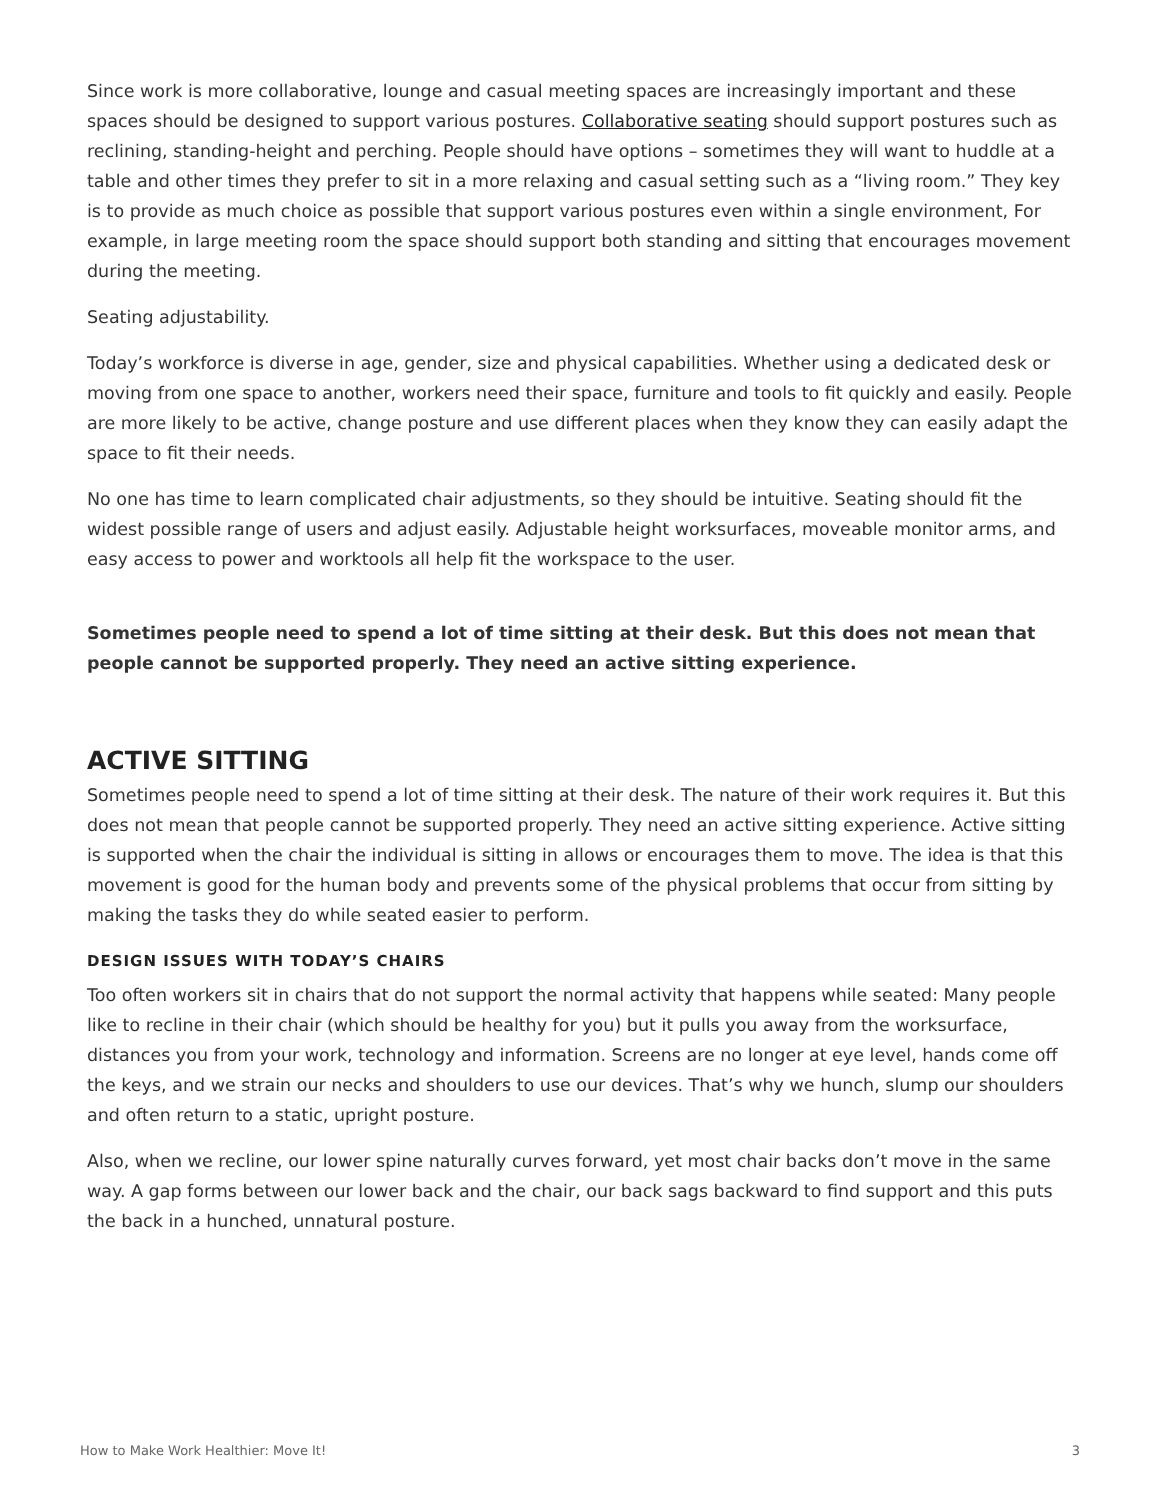Since work is more collaborative, lounge and casual meeting spaces are increasingly important and these spaces should be designed to support various postures. Collaborative seating should support postures such as reclining, standing-height and perching. People should have options – sometimes they will want to huddle at a table and other times they prefer to sit in a more relaxing and casual setting such as a “living room.” They key is to provide as much choice as possible that support various postures even within a single environment, For example, in large meeting room the space should support both standing and sitting that encourages movement during the meeting.
Seating adjustability.
Today’s workforce is diverse in age, gender, size and physical capabilities. Whether using a dedicated desk or moving from one space to another, workers need their space, furniture and tools to fit quickly and easily. People are more likely to be active, change posture and use different places when they know they can easily adapt the space to fit their needs.
No one has time to learn complicated chair adjustments, so they should be intuitive. Seating should fit the widest possible range of users and adjust easily. Adjustable height worksurfaces, moveable monitor arms, and easy access to power and worktools all help fit the workspace to the user.
Sometimes people need to spend a lot of time sitting at their desk. But this does not mean that people cannot be supported properly. They need an active sitting experience.
ACTIVE SITTING
Sometimes people need to spend a lot of time sitting at their desk. The nature of their work requires it. But this does not mean that people cannot be supported properly. They need an active sitting experience. Active sitting is supported when the chair the individual is sitting in allows or encourages them to move. The idea is that this movement is good for the human body and prevents some of the physical problems that occur from sitting by making the tasks they do while seated easier to perform.
DESIGN ISSUES WITH TODAY’S CHAIRS
Too often workers sit in chairs that do not support the normal activity that happens while seated: Many people like to recline in their chair (which should be healthy for you) but it pulls you away from the worksurface, distances you from your work, technology and information. Screens are no longer at eye level, hands come off the keys, and we strain our necks and shoulders to use our devices. That’s why we hunch, slump our shoulders and often return to a static, upright posture.
Also, when we recline, our lower spine naturally curves forward, yet most chair backs don’t move in the same way. A gap forms between our lower back and the chair, our back sags backward to find support and this puts the back in a hunched, unnatural posture.
How to Make Work Healthier: Move It! 3